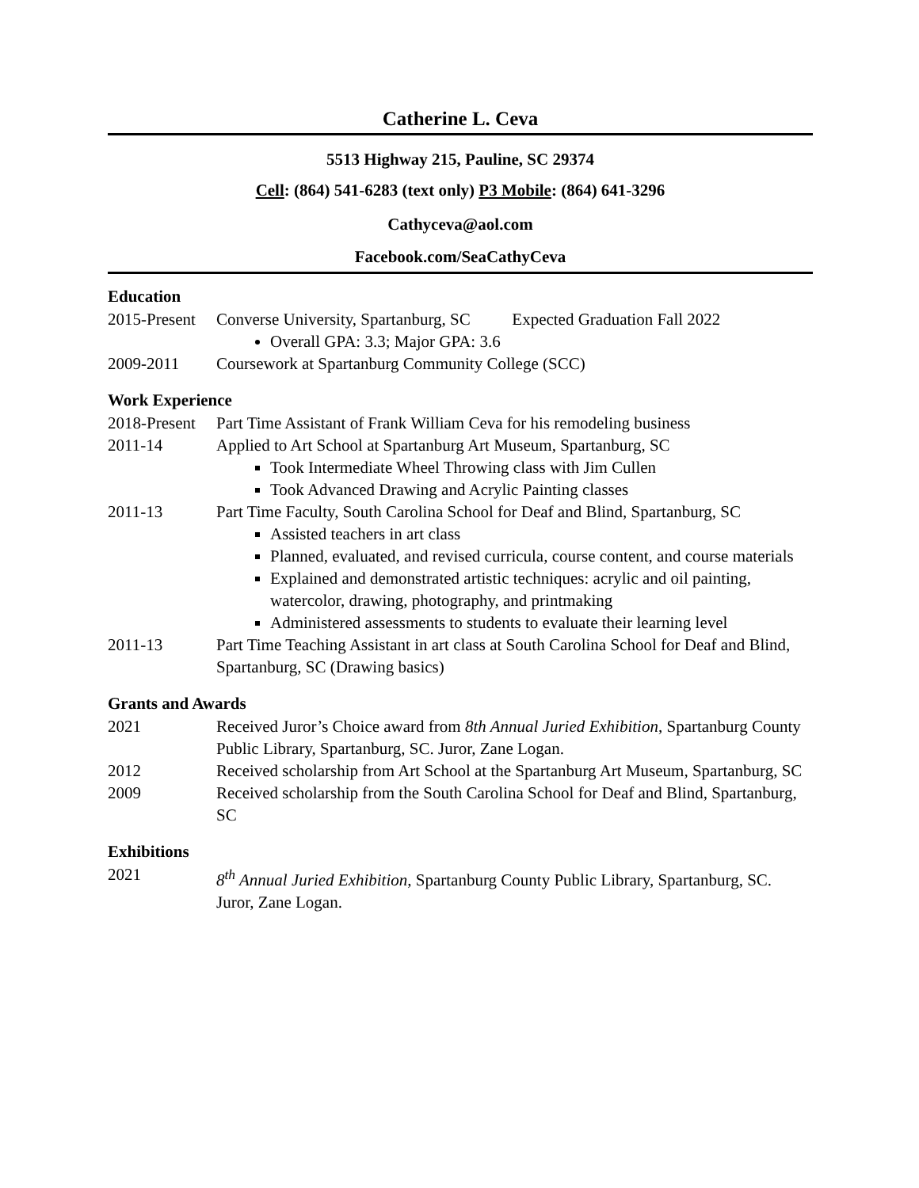Catherine L. Ceva
5513 Highway 215, Pauline, SC 29374
Cell: (864) 541-6283 (text only) P3 Mobile: (864) 641-3296
Cathyceva@aol.com
Facebook.com/SeaCathyCeva
Education
2015-Present
Converse University, Spartanburg, SC Expected Graduation Fall 2022
Overall GPA: 3.3; Major GPA: 3.6
2009-2011 Coursework at Spartanburg Community College (SCC)
Work Experience
2018-Present
Part Time Assistant of Frank William Ceva for his remodeling business
2011-14 Applied to Art School at Spartanburg Art Museum, Spartanburg, SC
Took Intermediate Wheel Throwing class with Jim Cullen
Took Advanced Drawing and Acrylic Painting classes
2011-13 Part Time Faculty, South Carolina School for Deaf and Blind, Spartanburg, SC
Assisted teachers in art class
Planned, evaluated, and revised curricula, course content, and course materials
Explained and demonstrated artistic techniques: acrylic and oil painting, watercolor, drawing, photography, and printmaking
Administered assessments to students to evaluate their learning level
2011-13 Part Time Teaching Assistant in art class at South Carolina School for Deaf and Blind, Spartanburg, SC (Drawing basics)
Grants and Awards
2021 Received Juror’s Choice award from 8th Annual Juried Exhibition, Spartanburg County Public Library, Spartanburg, SC. Juror, Zane Logan.
2012 Received scholarship from Art School at the Spartanburg Art Museum, Spartanburg, SC
2009 Received scholarship from the South Carolina School for Deaf and Blind, Spartanburg, SC
Exhibitions
2021 8<sup>th</sup> Annual Juried Exhibition, Spartanburg County Public Library, Spartanburg, SC. Juror, Zane Logan.